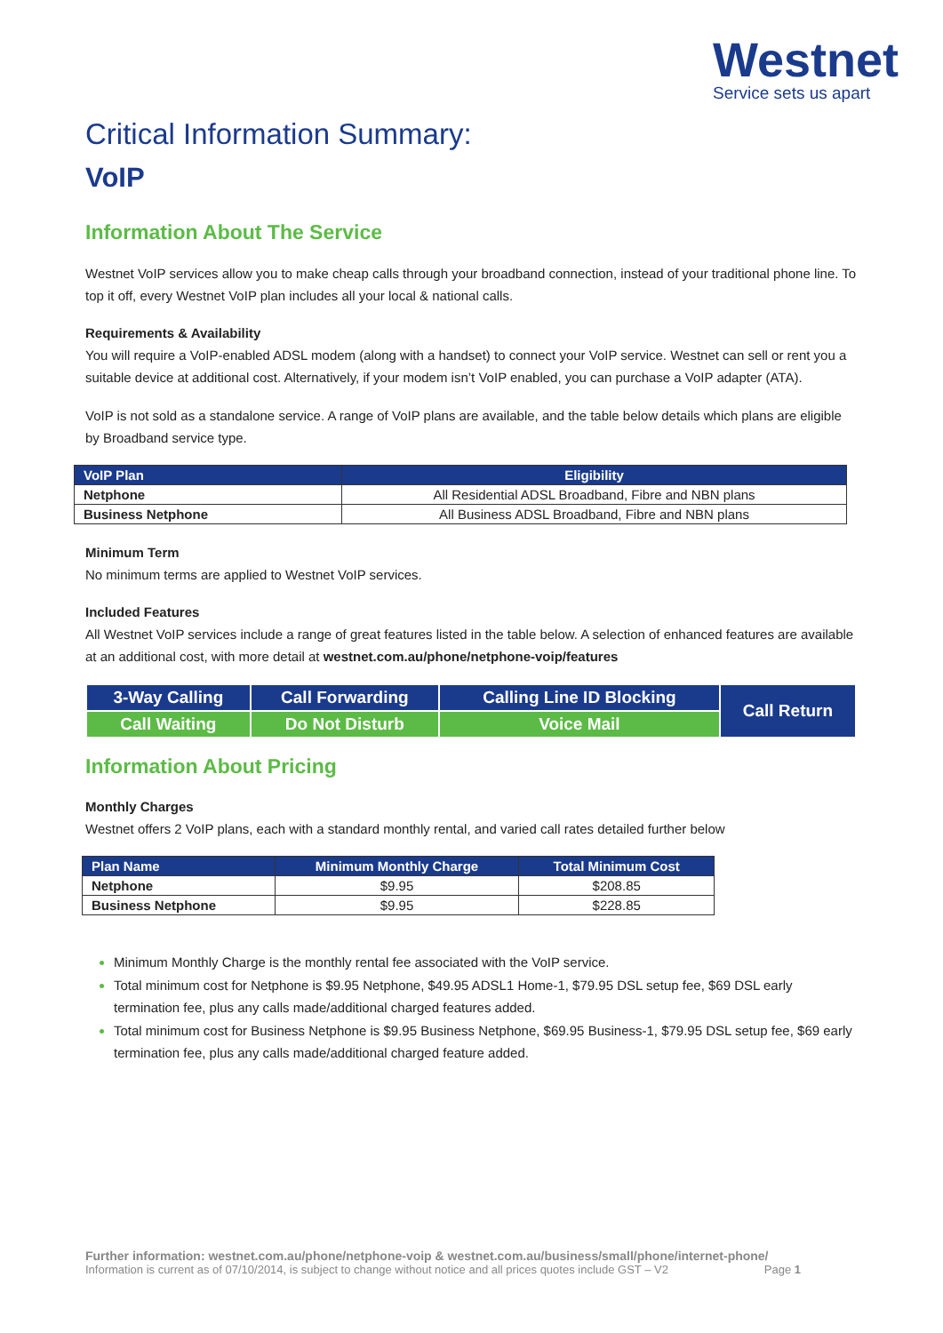Westnet
Service sets us apart
Critical Information Summary:
VoIP
Information About The Service
Westnet VoIP services allow you to make cheap calls through your broadband connection, instead of your traditional phone line. To top it off, every Westnet VoIP plan includes all your local & national calls.
Requirements & Availability
You will require a VoIP-enabled ADSL modem (along with a handset) to connect your VoIP service. Westnet can sell or rent you a suitable device at additional cost. Alternatively, if your modem isn’t VoIP enabled, you can purchase a VoIP adapter (ATA).
VoIP is not sold as a standalone service. A range of VoIP plans are available, and the table below details which plans are eligible by Broadband service type.
| VoIP Plan | Eligibility |
| --- | --- |
| Netphone | All Residential ADSL Broadband, Fibre and NBN plans |
| Business Netphone | All Business ADSL Broadband, Fibre and NBN plans |
Minimum Term
No minimum terms are applied to Westnet VoIP services.
Included Features
All Westnet VoIP services include a range of great features listed in the table below. A selection of enhanced features are available at an additional cost, with more detail at westnet.com.au/phone/netphone-voip/features
| 3-Way Calling | Call Forwarding | Calling Line ID Blocking | Call Return |
| Call Waiting | Do Not Disturb | Voice Mail | |
Information About Pricing
Monthly Charges
Westnet offers 2 VoIP plans, each with a standard monthly rental, and varied call rates detailed further below
| Plan Name | Minimum Monthly Charge | Total Minimum Cost |
| --- | --- | --- |
| Netphone | $9.95 | $208.85 |
| Business Netphone | $9.95 | $228.85 |
Minimum Monthly Charge is the monthly rental fee associated with the VoIP service.
Total minimum cost for Netphone is $9.95 Netphone, $49.95 ADSL1 Home-1, $79.95 DSL setup fee, $69 DSL early termination fee, plus any calls made/additional charged features added.
Total minimum cost for Business Netphone is $9.95 Business Netphone, $69.95 Business-1, $79.95 DSL setup fee, $69 early termination fee, plus any calls made/additional charged feature added.
Further information: westnet.com.au/phone/netphone-voip & westnet.com.au/business/small/phone/internet-phone/
Information is current as of 07/10/2014, is subject to change without notice and all prices quotes include GST – V2 Page 1